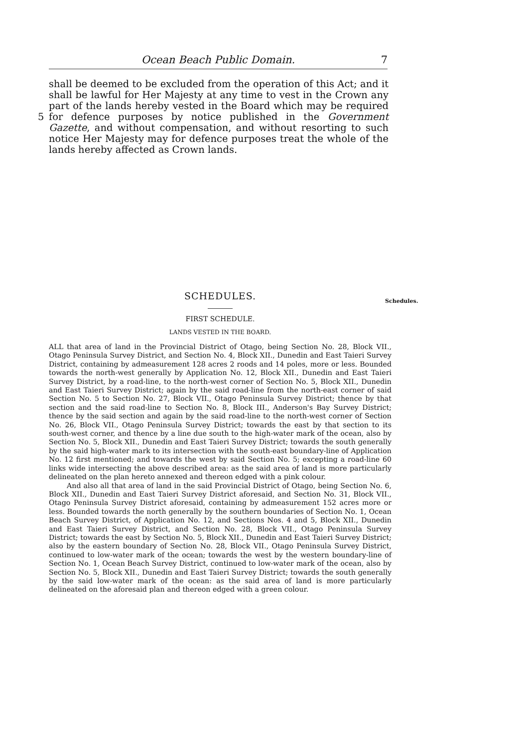Ocean Beach Public Domain. 7
shall be deemed to be excluded from the operation of this Act; and it shall be lawful for Her Majesty at any time to vest in the Crown any part of the lands hereby vested in the Board which may be required
5
for defence purposes by notice published in the Government Gazette, and without compensation, and without resorting to such notice Her Majesty may for defence purposes treat the whole of the lands hereby affected as Crown lands.
SCHEDULES.
FIRST SCHEDULE.
LANDS VESTED IN THE BOARD.
ALL that area of land in the Provincial District of Otago, being Section No. 28, Block VII., Otago Peninsula Survey District, and Section No. 4, Block XII., Dunedin and East Taieri Survey District, containing by admeasurement 128 acres 2 roods and 14 poles, more or less. Bounded towards the north-west generally by Application No. 12, Block XII., Dunedin and East Taieri Survey District, by a road-line, to the north-west corner of Section No. 5, Block XII., Dunedin and East Taieri Survey District; again by the said road-line from the north-east corner of said Section No. 5 to Section No. 27, Block VII., Otago Peninsula Survey District; thence by that section and the said road-line to Section No. 8, Block III., Anderson's Bay Survey District; thence by the said section and again by the said road-line to the north-west corner of Section No. 26, Block VII., Otago Peninsula Survey District; towards the east by that section to its south-west corner, and thence by a line due south to the high-water mark of the ocean, also by Section No. 5, Block XII., Dunedin and East Taieri Survey District; towards the south generally by the said high-water mark to its intersection with the south-east boundary-line of Application No. 12 first mentioned; and towards the west by said Section No. 5; excepting a road-line 60 links wide intersecting the above described area: as the said area of land is more particularly delineated on the plan hereto annexed and thereon edged with a pink colour.
And also all that area of land in the said Provincial District of Otago, being Section No. 6, Block XII., Dunedin and East Taieri Survey District aforesaid, and Section No. 31, Block VII., Otago Peninsula Survey District aforesaid, containing by admeasurement 152 acres more or less. Bounded towards the north generally by the southern boundaries of Section No. 1, Ocean Beach Survey District, of Application No. 12, and Sections Nos. 4 and 5, Block XII., Dunedin and East Taieri Survey District, and Section No. 28, Block VII., Otago Peninsula Survey District; towards the east by Section No. 5, Block XII., Dunedin and East Taieri Survey District; also by the eastern boundary of Section No. 28, Block VII., Otago Peninsula Survey District, continued to low-water mark of the ocean; towards the west by the western boundary-line of Section No. 1, Ocean Beach Survey District, continued to low-water mark of the ocean, also by Section No. 5, Block XII., Dunedin and East Taieri Survey District; towards the south generally by the said low-water mark of the ocean: as the said area of land is more particularly delineated on the aforesaid plan and thereon edged with a green colour.
Schedules.